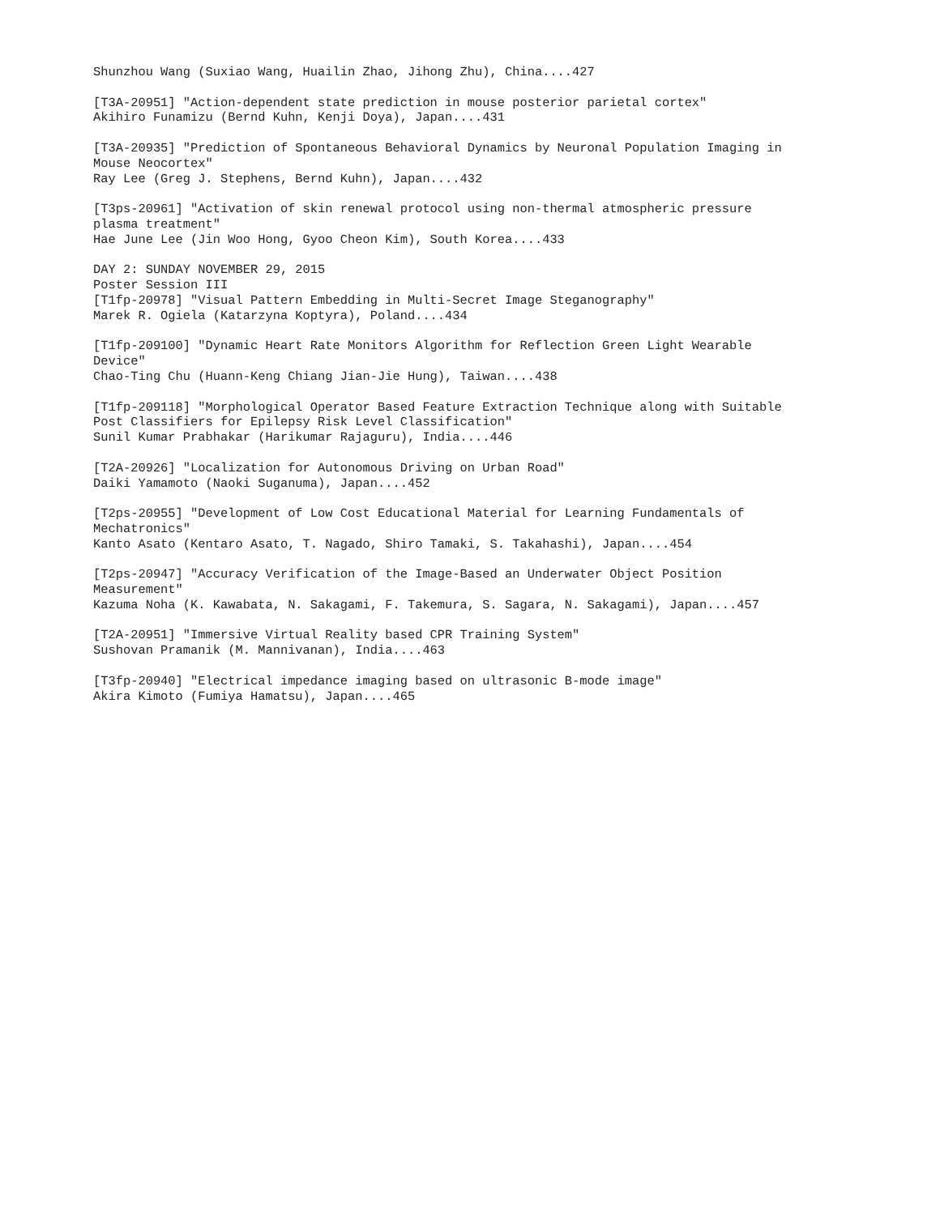Shunzhou Wang (Suxiao Wang, Huailin Zhao, Jihong Zhu), China....427
[T3A-20951] "Action-dependent state prediction in mouse posterior parietal cortex" Akihiro Funamizu (Bernd Kuhn, Kenji Doya), Japan....431
[T3A-20935] "Prediction of Spontaneous Behavioral Dynamics by Neuronal Population Imaging in Mouse Neocortex" Ray Lee (Greg J. Stephens, Bernd Kuhn), Japan....432
[T3ps-20961] "Activation of skin renewal protocol using non-thermal atmospheric pressure plasma treatment" Hae June Lee (Jin Woo Hong, Gyoo Cheon Kim), South Korea....433
DAY 2: SUNDAY NOVEMBER 29, 2015 Poster Session III [T1fp-20978] "Visual Pattern Embedding in Multi-Secret Image Steganography" Marek R. Ogiela (Katarzyna Koptyra), Poland....434
[T1fp-209100] "Dynamic Heart Rate Monitors Algorithm for Reflection Green Light Wearable Device" Chao-Ting Chu (Huann-Keng Chiang Jian-Jie Hung), Taiwan....438
[T1fp-209118] "Morphological Operator Based Feature Extraction Technique along with Suitable Post Classifiers for Epilepsy Risk Level Classification" Sunil Kumar Prabhakar (Harikumar Rajaguru), India....446
[T2A-20926] "Localization for Autonomous Driving on Urban Road" Daiki Yamamoto (Naoki Suganuma), Japan....452
[T2ps-20955] "Development of Low Cost Educational Material for Learning Fundamentals of Mechatronics" Kanto Asato (Kentaro Asato, T. Nagado, Shiro Tamaki, S. Takahashi), Japan....454
[T2ps-20947] "Accuracy Verification of the Image-Based an Underwater Object Position Measurement" Kazuma Noha (K. Kawabata, N. Sakagami, F. Takemura, S. Sagara, N. Sakagami), Japan....457
[T2A-20951] "Immersive Virtual Reality based CPR Training System" Sushovan Pramanik (M. Mannivanan), India....463
[T3fp-20940] "Electrical impedance imaging based on ultrasonic B-mode image" Akira Kimoto (Fumiya Hamatsu), Japan....465